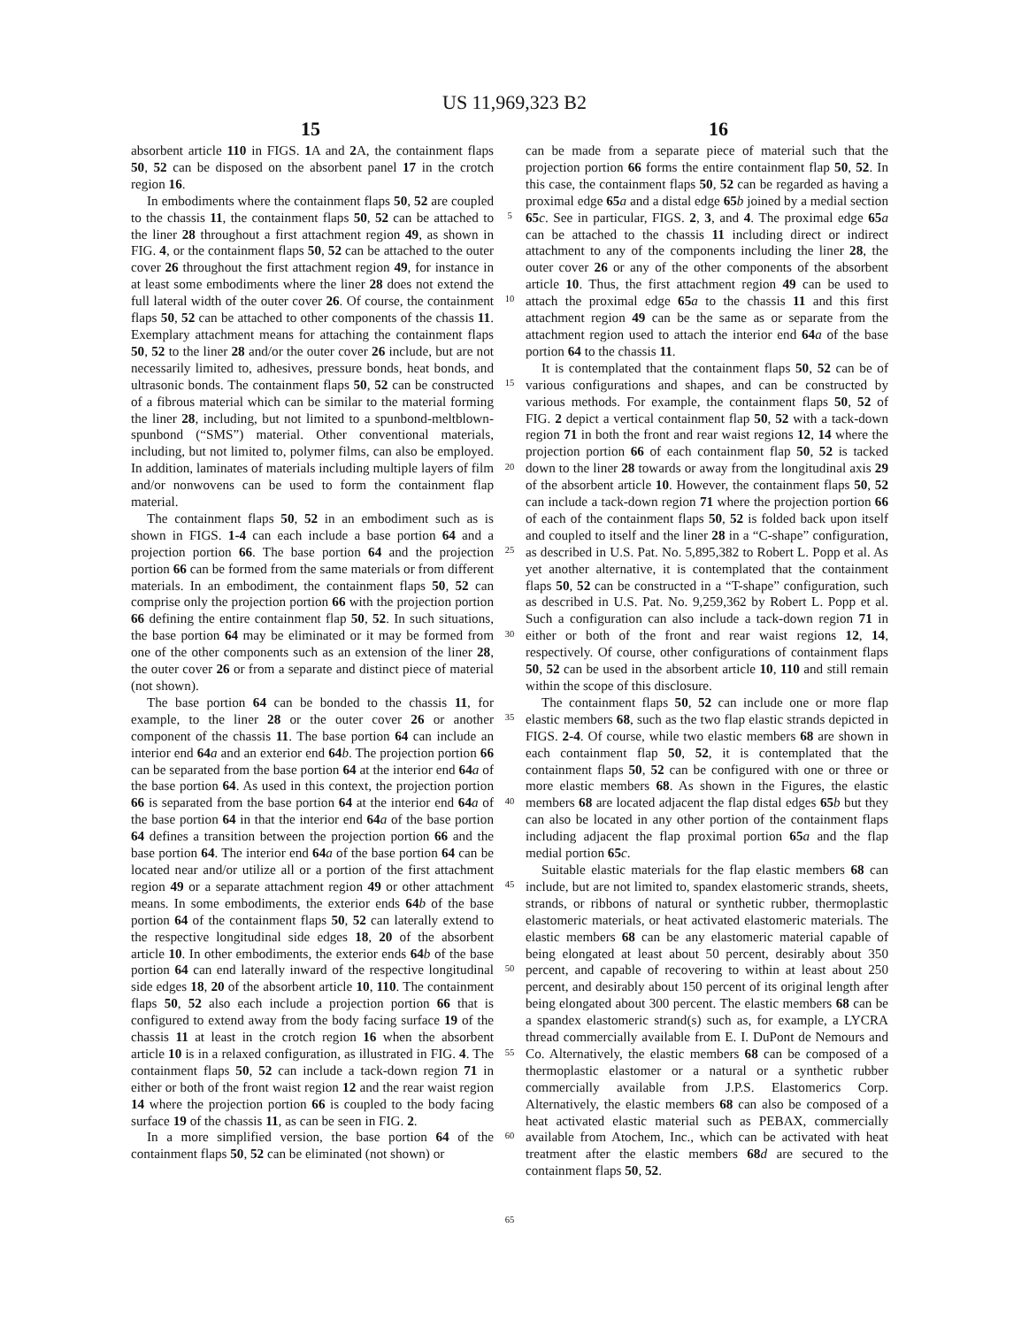US 11,969,323 B2
15 16
absorbent article 110 in FIGS. 1 A and 2 A, the containment flaps 50, 52 can be disposed on the absorbent panel 17 in the crotch region 16.
In embodiments where the containment flaps 50, 52 are coupled to the chassis 11, the containment flaps 50, 52 can be attached to the liner 28 throughout a first attachment region 49, as shown in FIG. 4, or the containment flaps 50, 52 can be attached to the outer cover 26 throughout the first attachment region 49, for instance in at least some embodiments where the liner 28 does not extend the full lateral width of the outer cover 26. Of course, the containment flaps 50, 52 can be attached to other components of the chassis 11. Exemplary attachment means for attaching the containment flaps 50, 52 to the liner 28 and/or the outer cover 26 include, but are not necessarily limited to, adhesives, pressure bonds, heat bonds, and ultrasonic bonds. The containment flaps 50, 52 can be constructed of a fibrous material which can be similar to the material forming the liner 28, including, but not limited to a spunbond-meltblown-spunbond (“SMS”) material. Other conventional materials, including, but not limited to, polymer films, can also be employed. In addition, laminates of materials including multiple layers of film and/or nonwovens can be used to form the containment flap material.
The containment flaps 50, 52 in an embodiment such as is shown in FIGS. 1-4 can each include a base portion 64 and a projection portion 66. The base portion 64 and the projection portion 66 can be formed from the same materials or from different materials. In an embodiment, the containment flaps 50, 52 can comprise only the projection portion 66 with the projection portion 66 defining the entire containment flap 50, 52. In such situations, the base portion 64 may be eliminated or it may be formed from one of the other components such as an extension of the liner 28, the outer cover 26 or from a separate and distinct piece of material (not shown).
The base portion 64 can be bonded to the chassis 11, for example, to the liner 28 or the outer cover 26 or another component of the chassis 11. The base portion 64 can include an interior end 64 a and an exterior end 64 b. The projection portion 66 can be separated from the base portion 64 at the interior end 64 a of the base portion 64. As used in this context, the projection portion 66 is separated from the base portion 64 at the interior end 64 a of the base portion 64 in that the interior end 64 a of the base portion 64 defines a transition between the projection portion 66 and the base portion 64. The interior end 64 a of the base portion 64 can be located near and/or utilize all or a portion of the first attachment region 49 or a separate attachment region 49 or other attachment means. In some embodiments, the exterior ends 64 b of the base portion 64 of the containment flaps 50, 52 can laterally extend to the respective longitudinal side edges 18, 20 of the absorbent article 10. In other embodiments, the exterior ends 64 b of the base portion 64 can end laterally inward of the respective longitudinal side edges 18, 20 of the absorbent article 10, 110. The containment flaps 50, 52 also each include a projection portion 66 that is configured to extend away from the body facing surface 19 of the chassis 11 at least in the crotch region 16 when the absorbent article 10 is in a relaxed configuration, as illustrated in FIG. 4. The containment flaps 50, 52 can include a tack-down region 71 in either or both of the front waist region 12 and the rear waist region 14 where the projection portion 66 is coupled to the body facing surface 19 of the chassis 11, as can be seen in FIG. 2.
In a more simplified version, the base portion 64 of the containment flaps 50, 52 can be eliminated (not shown) or
5
10
15
20
25
30
35
40
45
50
55
60
65
can be made from a separate piece of material such that the projection portion 66 forms the entire containment flap 50, 52. In this case, the containment flaps 50, 52 can be regarded as having a proximal edge 65 a and a distal edge 65 b joined by a medial section 65 c. See in particular, FIGS. 2, 3, and 4. The proximal edge 65 a can be attached to the chassis 11 including direct or indirect attachment to any of the components including the liner 28, the outer cover 26 or any of the other components of the absorbent article 10. Thus, the first attachment region 49 can be used to attach the proximal edge 65 a to the chassis 11 and this first attachment region 49 can be the same as or separate from the attachment region used to attach the interior end 64 a of the base portion 64 to the chassis 11.
It is contemplated that the containment flaps 50, 52 can be of various configurations and shapes, and can be constructed by various methods. For example, the containment flaps 50, 52 of FIG. 2 depict a vertical containment flap 50, 52 with a tack-down region 71 in both the front and rear waist regions 12, 14 where the projection portion 66 of each containment flap 50, 52 is tacked down to the liner 28 towards or away from the longitudinal axis 29 of the absorbent article 10. However, the containment flaps 50, 52 can include a tack-down region 71 where the projection portion 66 of each of the containment flaps 50, 52 is folded back upon itself and coupled to itself and the liner 28 in a “C-shape” configuration, as described in U.S. Pat. No. 5,895,382 to Robert L. Popp et al. As yet another alternative, it is contemplated that the containment flaps 50, 52 can be constructed in a “T-shape” configuration, such as described in U.S. Pat. No. 9,259,362 by Robert L. Popp et al. Such a configuration can also include a tack-down region 71 in either or both of the front and rear waist regions 12, 14, respectively. Of course, other configurations of containment flaps 50, 52 can be used in the absorbent article 10, 110 and still remain within the scope of this disclosure.
The containment flaps 50, 52 can include one or more flap elastic members 68, such as the two flap elastic strands depicted in FIGS. 2-4. Of course, while two elastic members 68 are shown in each containment flap 50, 52, it is contemplated that the containment flaps 50, 52 can be configured with one or three or more elastic members 68. As shown in the Figures, the elastic members 68 are located adjacent the flap distal edges 65 b but they can also be located in any other portion of the containment flaps including adjacent the flap proximal portion 65 a and the flap medial portion 65 c.
Suitable elastic materials for the flap elastic members 68 can include, but are not limited to, spandex elastomeric strands, sheets, strands, or ribbons of natural or synthetic rubber, thermoplastic elastomeric materials, or heat activated elastomeric materials. The elastic members 68 can be any elastomeric material capable of being elongated at least about 50 percent, desirably about 350 percent, and capable of recovering to within at least about 250 percent, and desirably about 150 percent of its original length after being elongated about 300 percent. The elastic members 68 can be a spandex elastomeric strand(s) such as, for example, a LYCRA thread commercially available from E. I. DuPont de Nemours and Co. Alternatively, the elastic members 68 can be composed of a thermoplastic elastomer or a natural or a synthetic rubber commercially available from J.P.S. Elastomerics Corp. Alternatively, the elastic members 68 can also be composed of a heat activated elastic material such as PEBAX, commercially available from Atochem, Inc., which can be activated with heat treatment after the elastic members 68 d are secured to the containment flaps 50, 52.